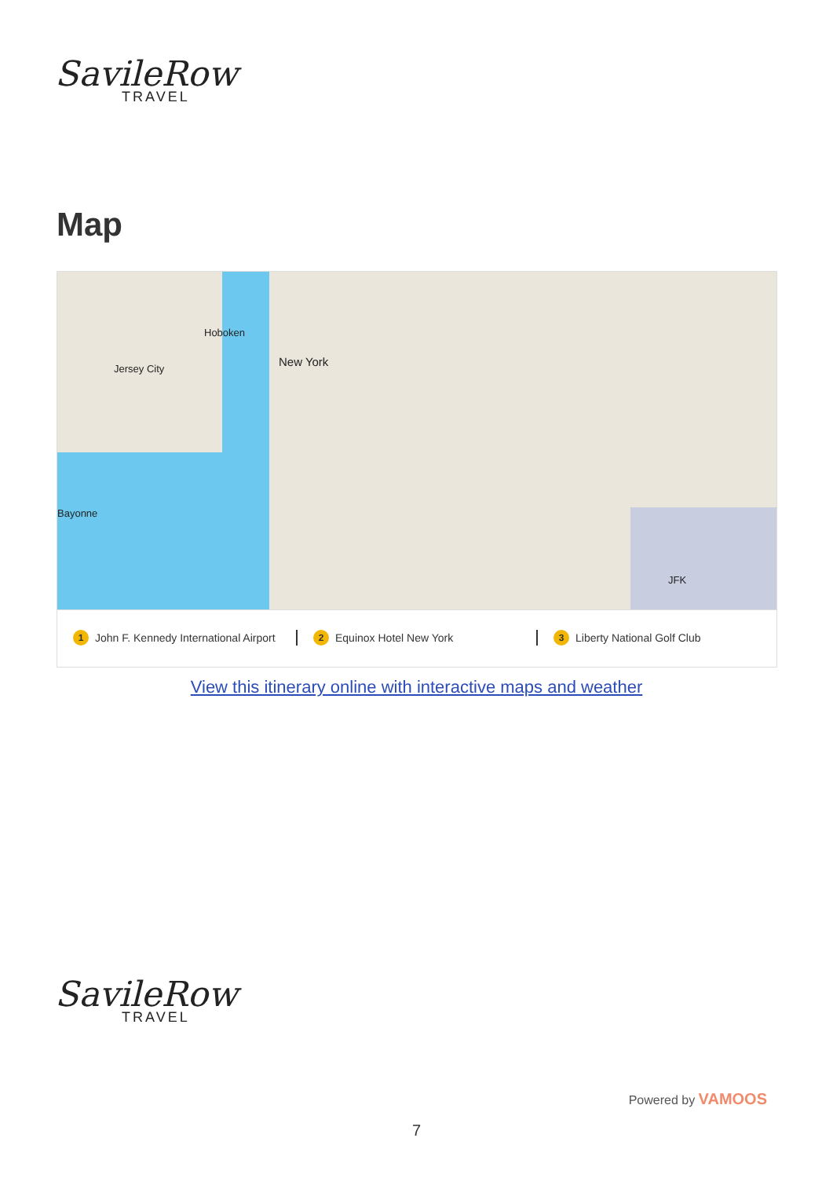SavileRow
TRAVEL
Map
Hoboken
New York Jersey City
Bayonne
JFK
1 John F. Kennedy International Airport
2 Equinox Hotel New York
3 Liberty National Golf Club
View this itinerary online with interactive maps and weather
SavileRow
TRAVEL
Powered by VAMOOS
7